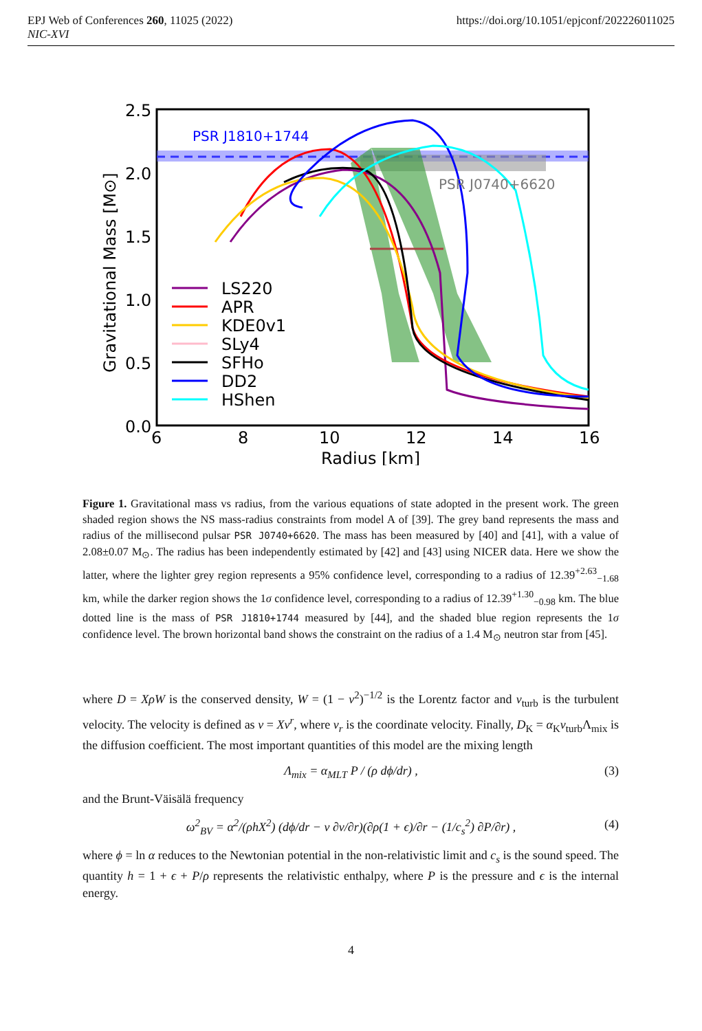EPJ Web of Conferences 260, 11025 (2022)
NIC-XVI
https://doi.org/10.1051/epjconf/202226011025
PSR J1810+1744
PSR J0740+6620
2.5
2.0
1.5
1.0
0.5
0.0
6
8
10
12
14
16
Radius [km]
Gravitational Mass [M⊙]
LS220
APR
KDE0v1
SLy4
SFHo
DD2
HShen
Figure 1. Gravitational mass vs radius, from the various equations of state adopted in the present work. The green shaded region shows the NS mass-radius constraints from model A of [39]. The grey band represents the mass and radius of the millisecond pulsar PSR J0740+6620. The mass has been measured by [40] and [41], with a value of 2.08±0.07 M<sub>⊙</sub>. The radius has been independently estimated by [42] and [43] using NICER data. Here we show the latter, where the lighter grey region represents a 95% confidence level, corresponding to a radius of 12.39<sup>+2.63</sup><sub>−1.68</sub> km, while the darker region shows the 1σ confidence level, corresponding to a radius of 12.39<sup>+1.30</sup><sub>−0.98</sub> km. The blue dotted line is the mass of PSR J1810+1744 measured by [44], and the shaded blue region represents the 1σ confidence level. The brown horizontal band shows the constraint on the radius of a 1.4 M<sub>⊙</sub> neutron star from [45].
where D = XρW is the conserved density, W = (1 − v<sup>2</sup>)<sup>−1/2</sup> is the Lorentz factor and v<sub>turb</sub> is the turbulent velocity. The velocity is defined as v = Xv<sup>r</sup>, where v<sub>r</sub> is the coordinate velocity. Finally, D<sub>K</sub> = α<sub>K</sub>v<sub>turb</sub>Λ<sub>mix</sub> is the diffusion coefficient. The most important quantities of this model are the mixing length
Λ<sub>mix</sub> = α<sub>MLT</sub> P / (ρ dϕ/dr) , (3)
and the Brunt-Väisälä frequency
ω<sup>2</sup><sub>BV</sub> = α<sup>2</sup>/(ρhX<sup>2</sup>) (dϕ/dr − v ∂v/∂r)(∂ρ(1 + ϵ)/∂r − (1/c<sub>s</sub><sup>2</sup>) ∂P/∂r) , (4)
where ϕ = ln α reduces to the Newtonian potential in the non-relativistic limit and c<sub>s</sub> is the sound speed. The quantity h = 1 + ϵ + P/ρ represents the relativistic enthalpy, where P is the pressure and ϵ is the internal energy.
4